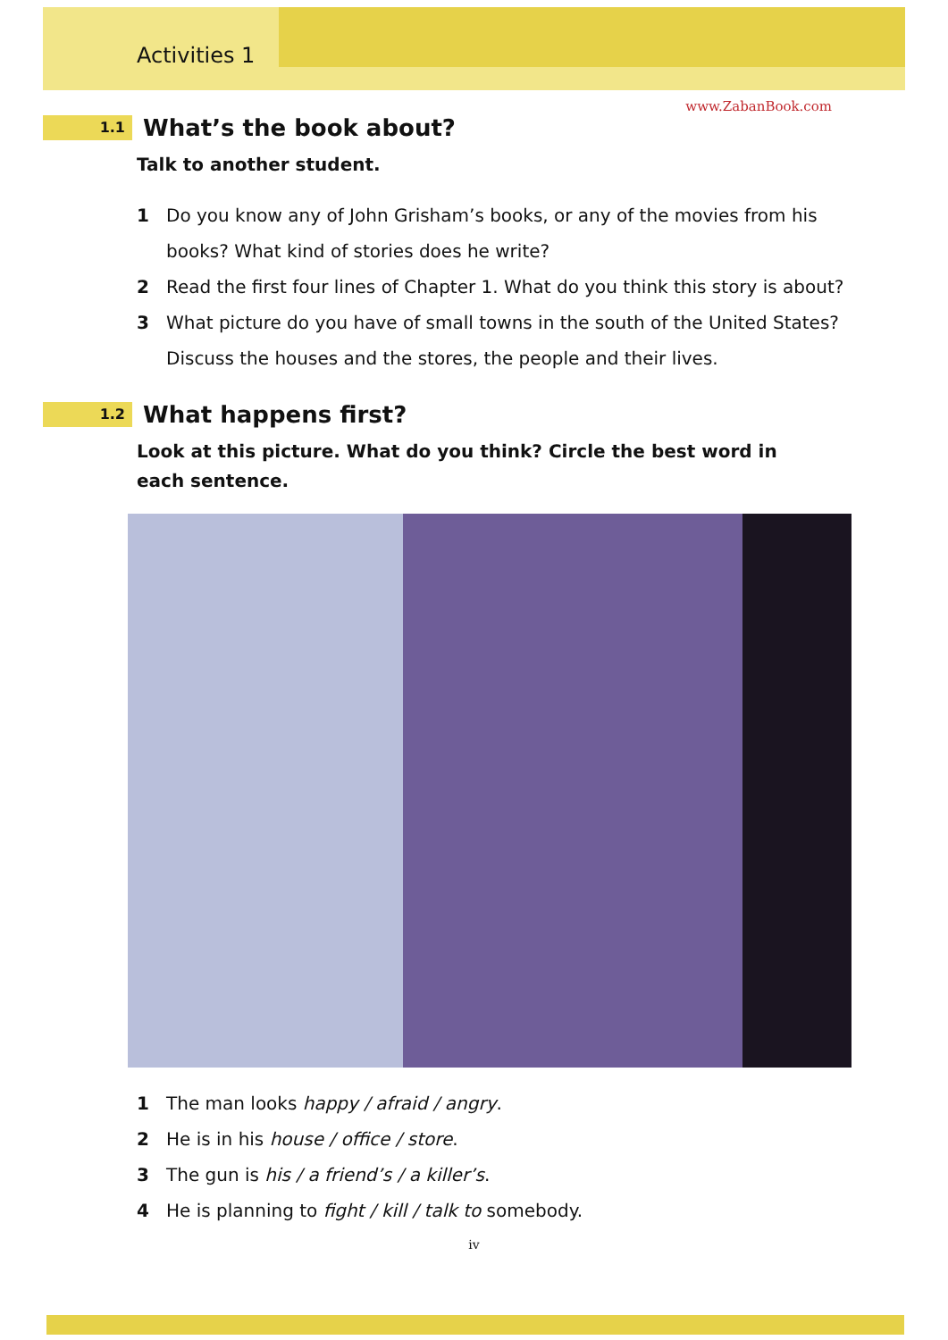Activities 1
www.ZabanBook.com
1.1
What’s the book about?
Talk to another student.
1 Do you know any of John Grisham’s books, or any of the movies from his books? What kind of stories does he write?
2 Read the first four lines of Chapter 1. What do you think this story is about?
3 What picture do you have of small towns in the south of the United States? Discuss the houses and the stores, the people and their lives.
1.2
What happens first?
Look at this picture. What do you think? Circle the best word in each sentence.
1 The man looks happy / afraid / angry.
2 He is in his house / office / store.
3 The gun is his / a friend’s / a killer’s.
4 He is planning to fight / kill / talk to somebody.
iv